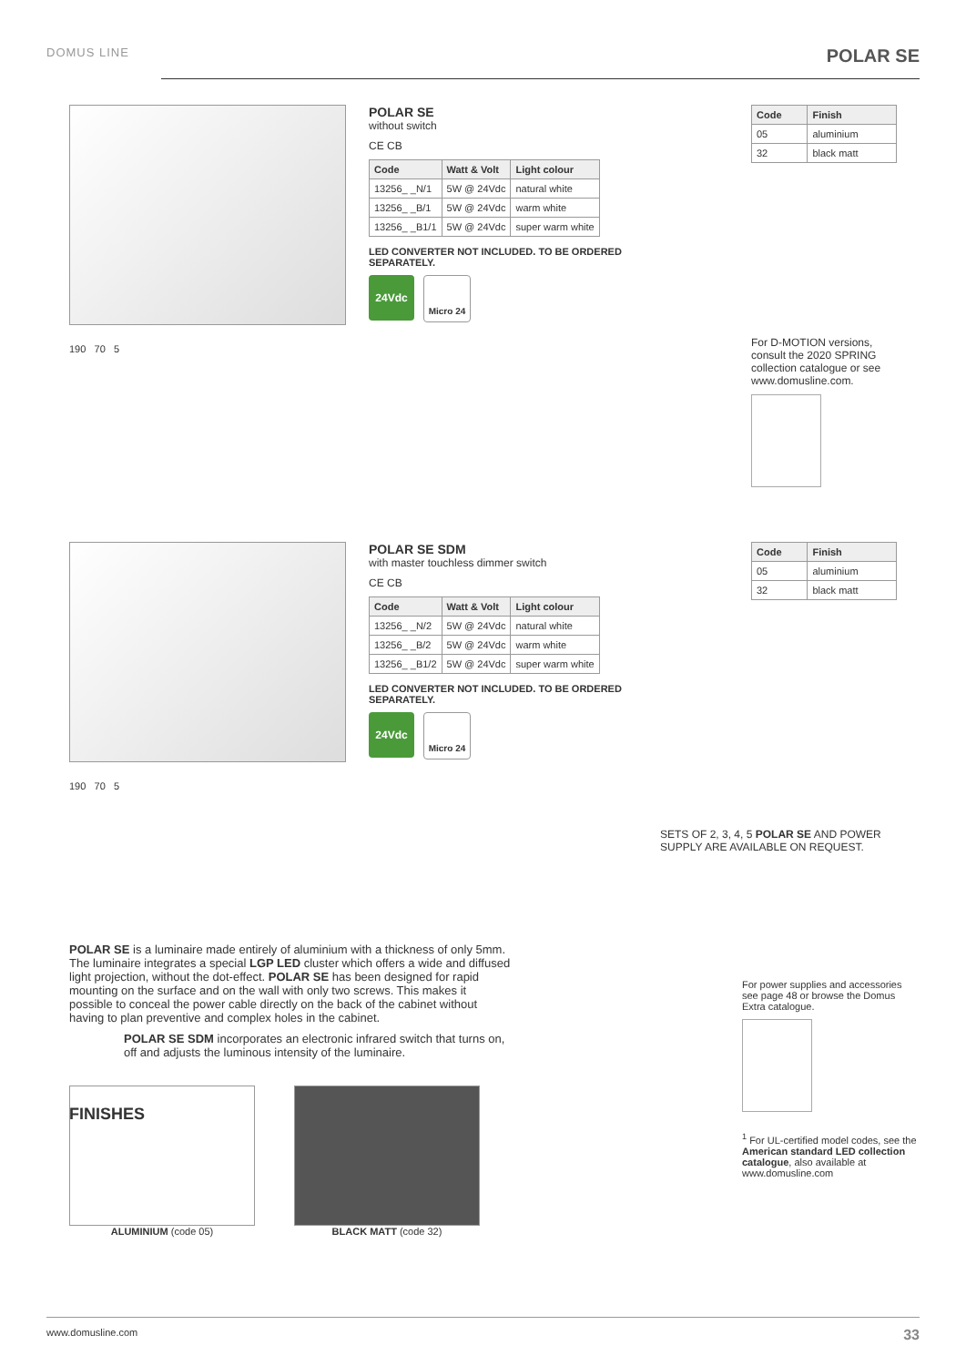DOMUS LINE
POLAR SE
190 70 5
POLAR SE
without switch
CE CB
| Code | Watt & Volt | Light colour |
| --- | --- | --- |
| 13256_ _N/1 | 5W @ 24Vdc | natural white |
| 13256_ _B/1 | 5W @ 24Vdc | warm white |
| 13256_ _B1/1 | 5W @ 24Vdc | super warm white |
LED CONVERTER NOT INCLUDED. TO BE ORDERED SEPARATELY.
24Vdc Micro 24
| Code | Finish |
| --- | --- |
| 05 | aluminium |
| 32 | black matt |
For D-MOTION versions, consult the 2020 SPRING collection catalogue or see www.domusline.com.
190 70 5
POLAR SE SDM
with master touchless dimmer switch
CE CB
| Code | Watt & Volt | Light colour |
| --- | --- | --- |
| 13256_ _N/2 | 5W @ 24Vdc | natural white |
| 13256_ _B/2 | 5W @ 24Vdc | warm white |
| 13256_ _B1/2 | 5W @ 24Vdc | super warm white |
LED CONVERTER NOT INCLUDED. TO BE ORDERED SEPARATELY.
24Vdc Micro 24
| Code | Finish |
| --- | --- |
| 05 | aluminium |
| 32 | black matt |
SETS OF 2, 3, 4, 5 POLAR SE AND POWER SUPPLY ARE AVAILABLE ON REQUEST.
POLAR SE is a luminaire made entirely of aluminium with a thickness of only 5mm. The luminaire integrates a special LGP LED cluster which offers a wide and diffused light projection, without the dot-effect. POLAR SE has been designed for rapid mounting on the surface and on the wall with only two screws. This makes it possible to conceal the power cable directly on the back of the cabinet without having to plan preventive and complex holes in the cabinet.
POLAR SE SDM incorporates an electronic infrared switch that turns on, off and adjusts the luminous intensity of the luminaire.
FINISHES
For power supplies and accessories see page 48 or browse the Domus Extra catalogue.
<sup>1</sup> For UL-certified model codes, see the American standard LED collection catalogue, also available at www.domusline.com
ALUMINIUM (code 05) BLACK MATT (code 32)
www.domusline.com 33